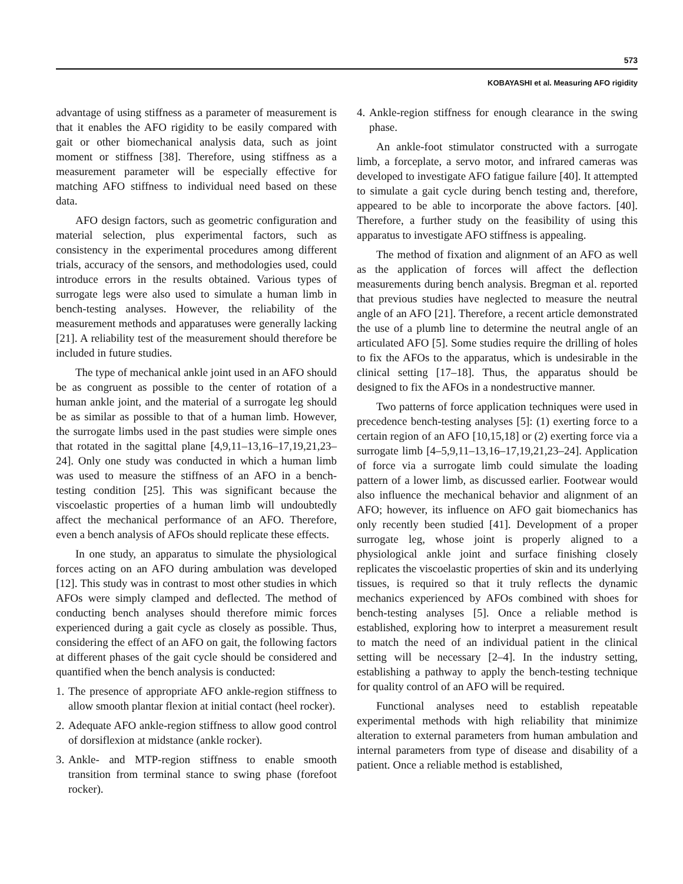573
KOBAYASHI et al. Measuring AFO rigidity
advantage of using stiffness as a parameter of measurement is that it enables the AFO rigidity to be easily compared with gait or other biomechanical analysis data, such as joint moment or stiffness [38]. Therefore, using stiffness as a measurement parameter will be especially effective for matching AFO stiffness to individual need based on these data.
AFO design factors, such as geometric configuration and material selection, plus experimental factors, such as consistency in the experimental procedures among different trials, accuracy of the sensors, and methodologies used, could introduce errors in the results obtained. Various types of surrogate legs were also used to simulate a human limb in bench-testing analyses. However, the reliability of the measurement methods and apparatuses were generally lacking [21]. A reliability test of the measurement should therefore be included in future studies.
The type of mechanical ankle joint used in an AFO should be as congruent as possible to the center of rotation of a human ankle joint, and the material of a surrogate leg should be as similar as possible to that of a human limb. However, the surrogate limbs used in the past studies were simple ones that rotated in the sagittal plane [4,9,11–13,16–17,19,21,23–24]. Only one study was conducted in which a human limb was used to measure the stiffness of an AFO in a bench-testing condition [25]. This was significant because the viscoelastic properties of a human limb will undoubtedly affect the mechanical performance of an AFO. Therefore, even a bench analysis of AFOs should replicate these effects.
In one study, an apparatus to simulate the physiological forces acting on an AFO during ambulation was developed [12]. This study was in contrast to most other studies in which AFOs were simply clamped and deflected. The method of conducting bench analyses should therefore mimic forces experienced during a gait cycle as closely as possible. Thus, considering the effect of an AFO on gait, the following factors at different phases of the gait cycle should be considered and quantified when the bench analysis is conducted:
1. The presence of appropriate AFO ankle-region stiffness to allow smooth plantar flexion at initial contact (heel rocker).
2. Adequate AFO ankle-region stiffness to allow good control of dorsiflexion at midstance (ankle rocker).
3. Ankle- and MTP-region stiffness to enable smooth transition from terminal stance to swing phase (forefoot rocker).
4. Ankle-region stiffness for enough clearance in the swing phase.
An ankle-foot stimulator constructed with a surrogate limb, a forceplate, a servo motor, and infrared cameras was developed to investigate AFO fatigue failure [40]. It attempted to simulate a gait cycle during bench testing and, therefore, appeared to be able to incorporate the above factors. [40]. Therefore, a further study on the feasibility of using this apparatus to investigate AFO stiffness is appealing.
The method of fixation and alignment of an AFO as well as the application of forces will affect the deflection measurements during bench analysis. Bregman et al. reported that previous studies have neglected to measure the neutral angle of an AFO [21]. Therefore, a recent article demonstrated the use of a plumb line to determine the neutral angle of an articulated AFO [5]. Some studies require the drilling of holes to fix the AFOs to the apparatus, which is undesirable in the clinical setting [17–18]. Thus, the apparatus should be designed to fix the AFOs in a nondestructive manner.
Two patterns of force application techniques were used in precedence bench-testing analyses [5]: (1) exerting force to a certain region of an AFO [10,15,18] or (2) exerting force via a surrogate limb [4–5,9,11–13,16–17,19,21,23–24]. Application of force via a surrogate limb could simulate the loading pattern of a lower limb, as discussed earlier. Footwear would also influence the mechanical behavior and alignment of an AFO; however, its influence on AFO gait biomechanics has only recently been studied [41]. Development of a proper surrogate leg, whose joint is properly aligned to a physiological ankle joint and surface finishing closely replicates the viscoelastic properties of skin and its underlying tissues, is required so that it truly reflects the dynamic mechanics experienced by AFOs combined with shoes for bench-testing analyses [5]. Once a reliable method is established, exploring how to interpret a measurement result to match the need of an individual patient in the clinical setting will be necessary [2–4]. In the industry setting, establishing a pathway to apply the bench-testing technique for quality control of an AFO will be required.
Functional analyses need to establish repeatable experimental methods with high reliability that minimize alteration to external parameters from human ambulation and internal parameters from type of disease and disability of a patient. Once a reliable method is established,